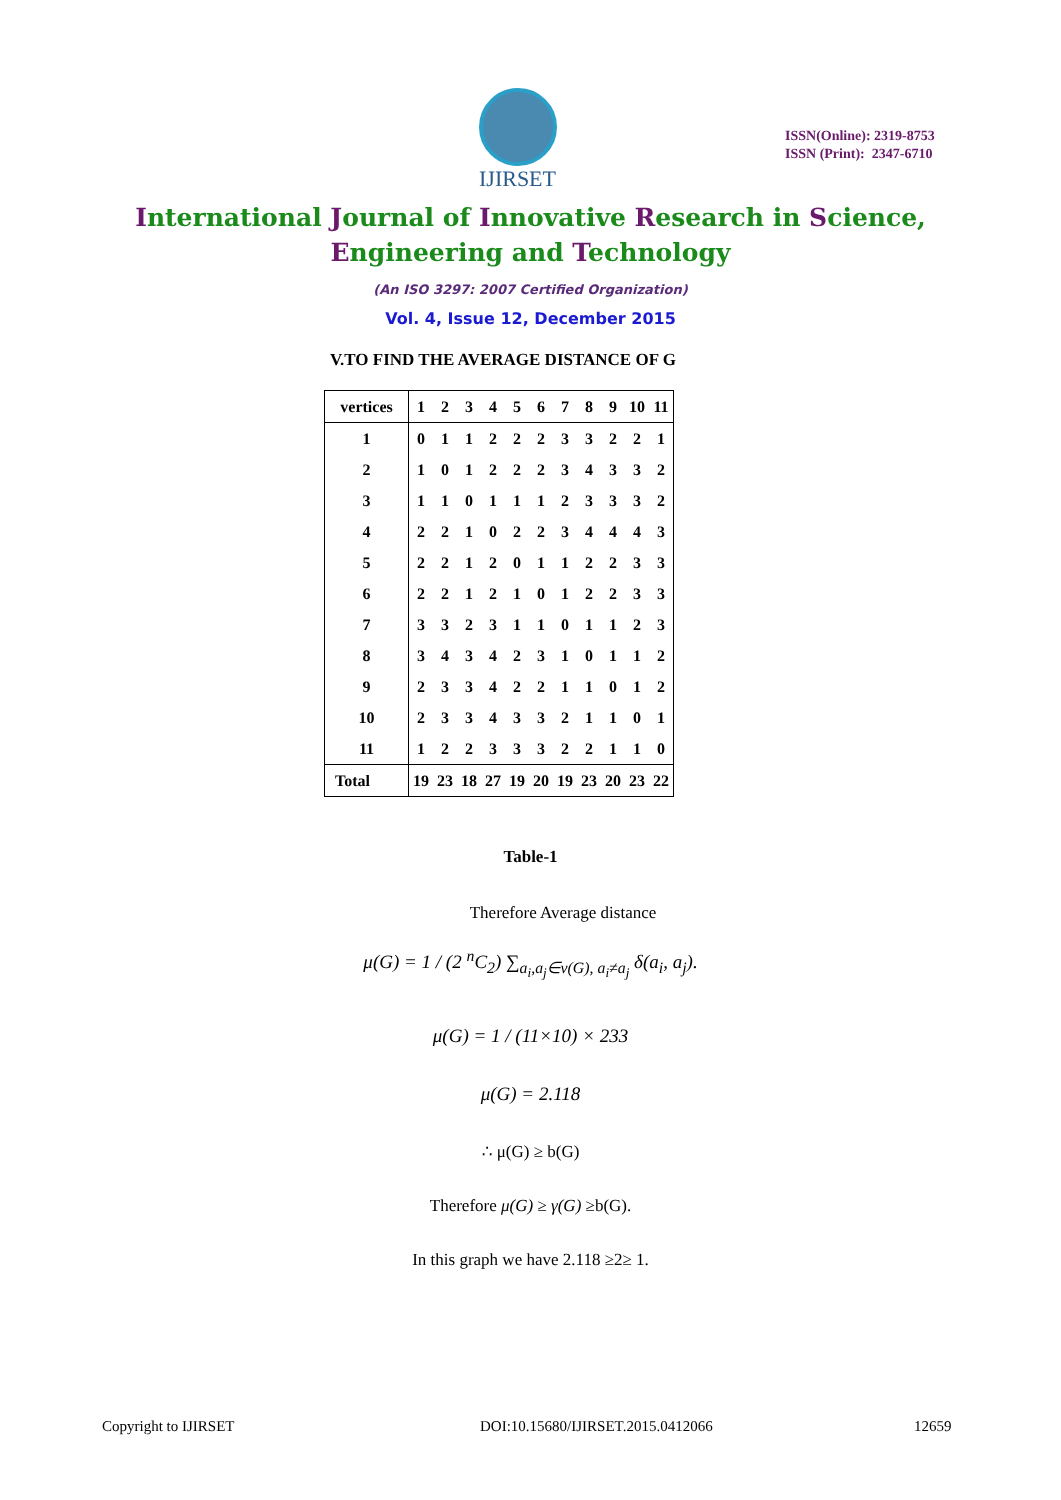IJIRSET
ISSN(Online): 2319-8753
ISSN (Print): 2347-6710
International Journal of Innovative Research in Science,
Engineering and Technology
(An ISO 3297: 2007 Certified Organization)
Vol. 4, Issue 12, December 2015
V.TO FIND THE AVERAGE DISTANCE OF G
| vertices | 1 | 2 | 3 | 4 | 5 | 6 | 7 | 8 | 9 | 10 | 11 |
| --- | --- | --- | --- | --- | --- | --- | --- | --- | --- | --- | --- |
| 1 | 0 | 1 | 1 | 2 | 2 | 2 | 3 | 3 | 2 | 2 | 1 |
| 2 | 1 | 0 | 1 | 2 | 2 | 2 | 3 | 4 | 3 | 3 | 2 |
| 3 | 1 | 1 | 0 | 1 | 1 | 1 | 2 | 3 | 3 | 3 | 2 |
| 4 | 2 | 2 | 1 | 0 | 2 | 2 | 3 | 4 | 4 | 4 | 3 |
| 5 | 2 | 2 | 1 | 2 | 0 | 1 | 1 | 2 | 2 | 3 | 3 |
| 6 | 2 | 2 | 1 | 2 | 1 | 0 | 1 | 2 | 2 | 3 | 3 |
| 7 | 3 | 3 | 2 | 3 | 1 | 1 | 0 | 1 | 1 | 2 | 3 |
| 8 | 3 | 4 | 3 | 4 | 2 | 3 | 1 | 0 | 1 | 1 | 2 |
| 9 | 2 | 3 | 3 | 4 | 2 | 2 | 1 | 1 | 0 | 1 | 2 |
| 10 | 2 | 3 | 3 | 4 | 3 | 3 | 2 | 1 | 1 | 0 | 1 |
| 11 | 1 | 2 | 2 | 3 | 3 | 3 | 2 | 2 | 1 | 1 | 0 |
| Total | 19 | 23 | 18 | 27 | 19 | 20 | 19 | 23 | 20 | 23 | 22 |
Table-1
Therefore Average distance
μ(G) = 1 / (2 <sup>n</sup>C<sub>2</sub>) ∑<sub>a<sub>i</sub>,a<sub>j</sub>∈v(G), a<sub>i</sub>≠a<sub>j</sub></sub> δ(a<sub>i</sub>, a<sub>j</sub>).
μ(G) = 1 / (11×10) × 233
μ(G) = 2.118
∴ μ(G) ≥ b(G)
Therefore μ(G) ≥ γ(G) ≥b(G).
In this graph we have 2.118 ≥2≥ 1.
Copyright to IJIRSET
DOI:10.15680/IJIRSET.2015.0412066
12659